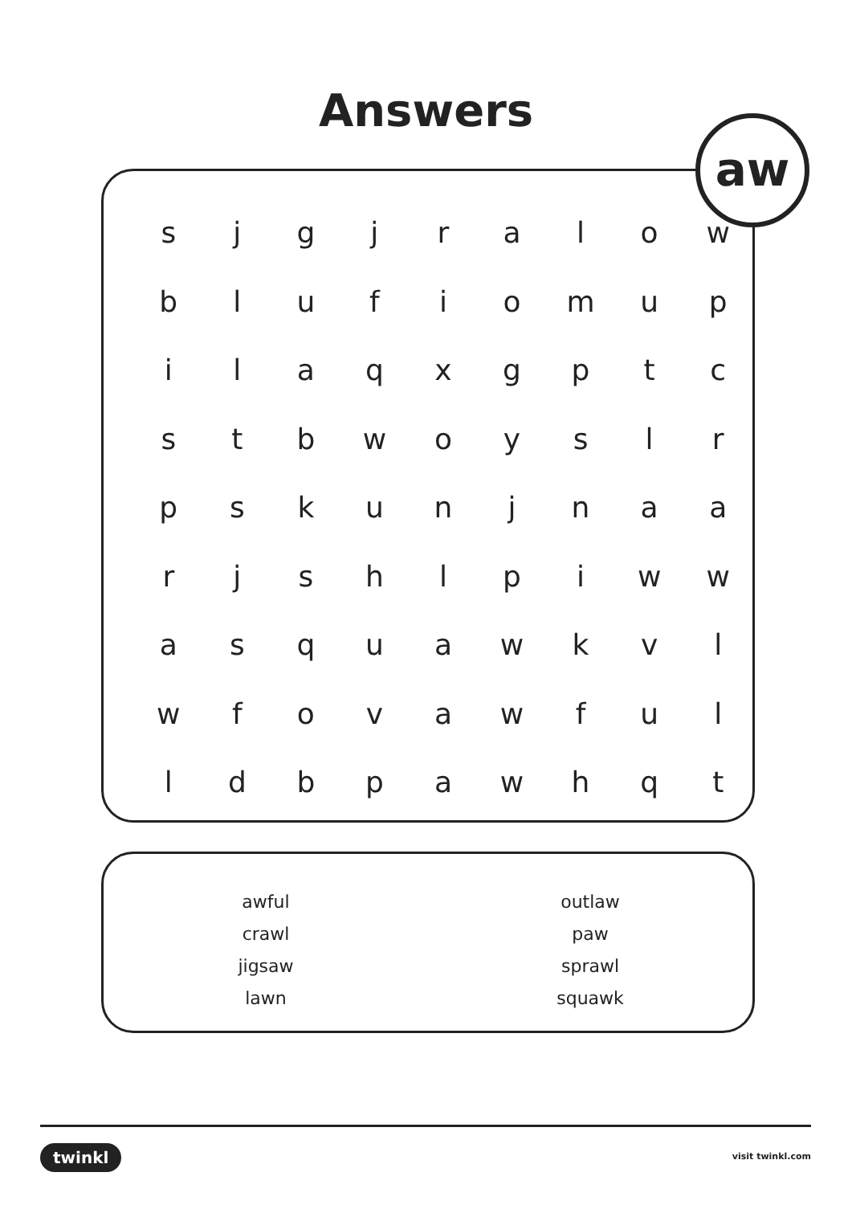Answers
| s | j | g | j | r | a | l | o | w |
| b | l | u | f | i | o | m | u | p |
| i | l | a | q | x | g | p | t | c |
| s | t | b | w | o | y | s | l | r |
| p | s | k | u | n | j | n | a | a |
| r | j | s | h | l | p | i | w | w |
| a | s | q | u | a | w | k | v | l |
| w | f | o | v | a | w | f | u | l |
| l | d | b | p | a | w | h | q | t |
aw
awful
crawl
jigsaw
lawn
outlaw
paw
sprawl
squawk
twinkl visit twinkl.com